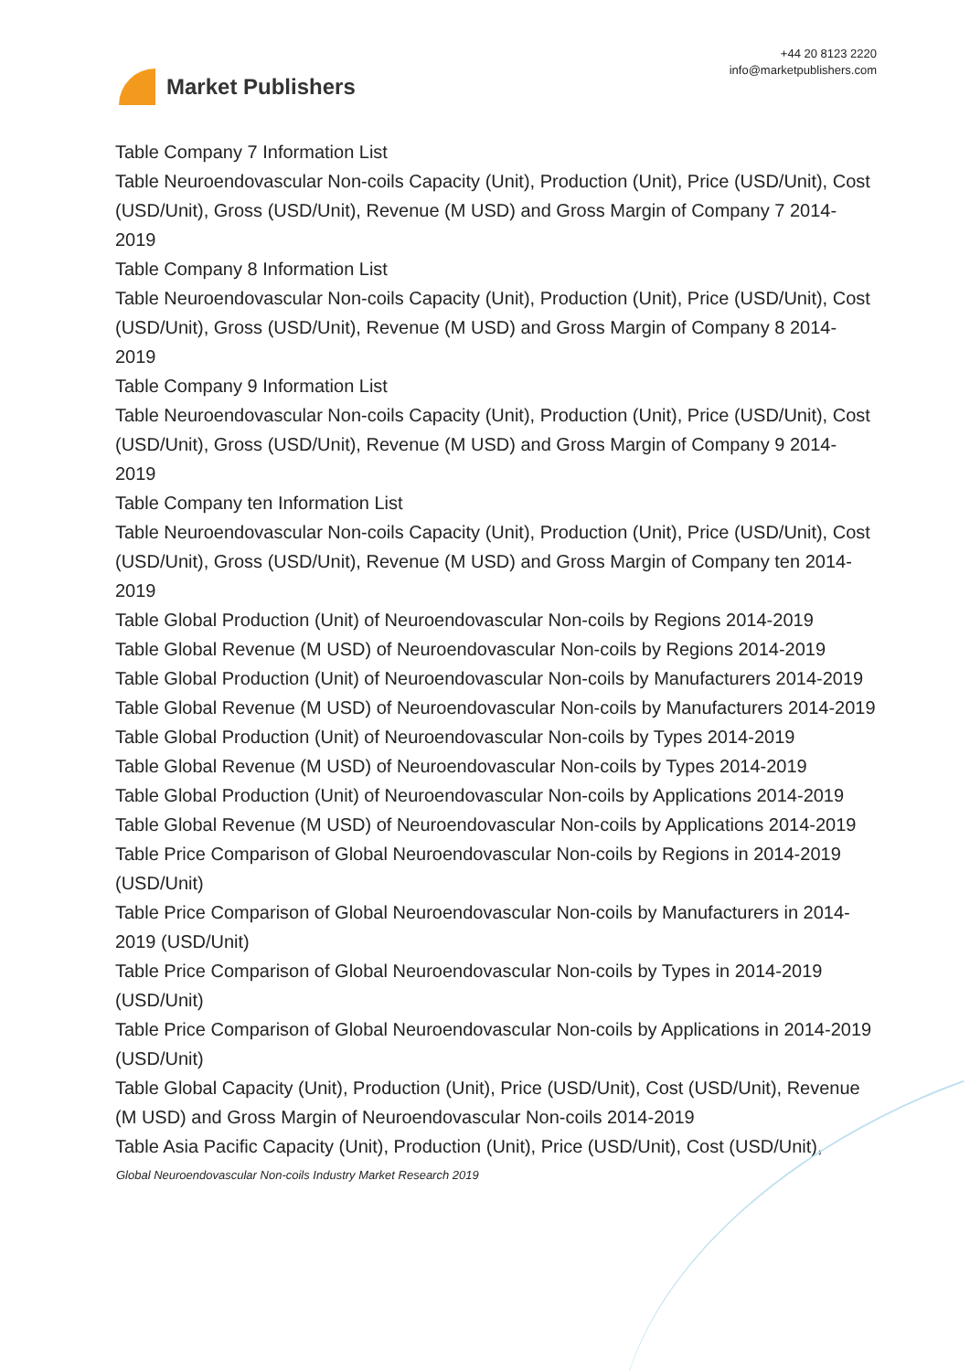Market Publishers
+44 20 8123 2220
info@marketpublishers.com
Table Company 7 Information List
Table Neuroendovascular Non-coils Capacity (Unit), Production (Unit), Price (USD/Unit), Cost (USD/Unit), Gross (USD/Unit), Revenue (M USD) and Gross Margin of Company 7 2014-2019
Table Company 8 Information List
Table Neuroendovascular Non-coils Capacity (Unit), Production (Unit), Price (USD/Unit), Cost (USD/Unit), Gross (USD/Unit), Revenue (M USD) and Gross Margin of Company 8 2014-2019
Table Company 9 Information List
Table Neuroendovascular Non-coils Capacity (Unit), Production (Unit), Price (USD/Unit), Cost (USD/Unit), Gross (USD/Unit), Revenue (M USD) and Gross Margin of Company 9 2014-2019
Table Company ten Information List
Table Neuroendovascular Non-coils Capacity (Unit), Production (Unit), Price (USD/Unit), Cost (USD/Unit), Gross (USD/Unit), Revenue (M USD) and Gross Margin of Company ten 2014-2019
Table Global Production (Unit) of Neuroendovascular Non-coils by Regions 2014-2019
Table Global Revenue (M USD) of Neuroendovascular Non-coils by Regions 2014-2019
Table Global Production (Unit) of Neuroendovascular Non-coils by Manufacturers 2014-2019
Table Global Revenue (M USD) of Neuroendovascular Non-coils by Manufacturers 2014-2019
Table Global Production (Unit) of Neuroendovascular Non-coils by Types 2014-2019
Table Global Revenue (M USD) of Neuroendovascular Non-coils by Types 2014-2019
Table Global Production (Unit) of Neuroendovascular Non-coils by Applications 2014-2019
Table Global Revenue (M USD) of Neuroendovascular Non-coils by Applications 2014-2019
Table Price Comparison of Global Neuroendovascular Non-coils by Regions in 2014-2019 (USD/Unit)
Table Price Comparison of Global Neuroendovascular Non-coils by Manufacturers in 2014-2019 (USD/Unit)
Table Price Comparison of Global Neuroendovascular Non-coils by Types in 2014-2019 (USD/Unit)
Table Price Comparison of Global Neuroendovascular Non-coils by Applications in 2014-2019 (USD/Unit)
Table Global Capacity (Unit), Production (Unit), Price (USD/Unit), Cost (USD/Unit), Revenue (M USD) and Gross Margin of Neuroendovascular Non-coils 2014-2019
Table Asia Pacific Capacity (Unit), Production (Unit), Price (USD/Unit), Cost (USD/Unit),
Global Neuroendovascular Non-coils Industry Market Research 2019